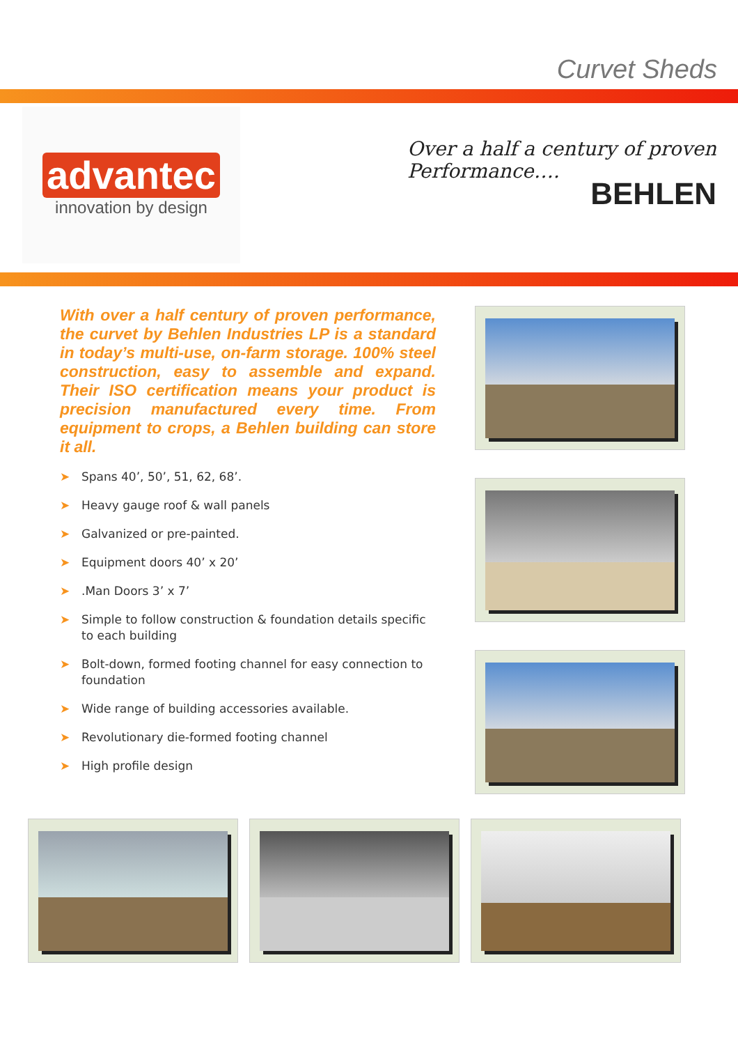Curvet Sheds
advantec
innovation by design
Over a half a century of proven
Performance….
BEHLEN
With over a half century of proven performance, the curvet by Behlen Industries LP is a standard in today’s multi-use, on-farm storage. 100% steel construction, easy to assemble and expand. Their ISO certification means your product is precision manufactured every time. From equipment to crops, a Behlen building can store it all.
➤ Spans 40’, 50’, 51, 62, 68’.
➤ Heavy gauge roof & wall panels
➤ Galvanized or pre-painted.
➤ Equipment doors 40’ x 20’
➤.Man Doors 3’ x 7’
➤ Simple to follow construction & foundation details specific to each building
➤ Bolt-down, formed footing channel for easy connection to foundation
➤ Wide range of building accessories available.
➤ Revolutionary die-formed footing channel
➤ High profile design